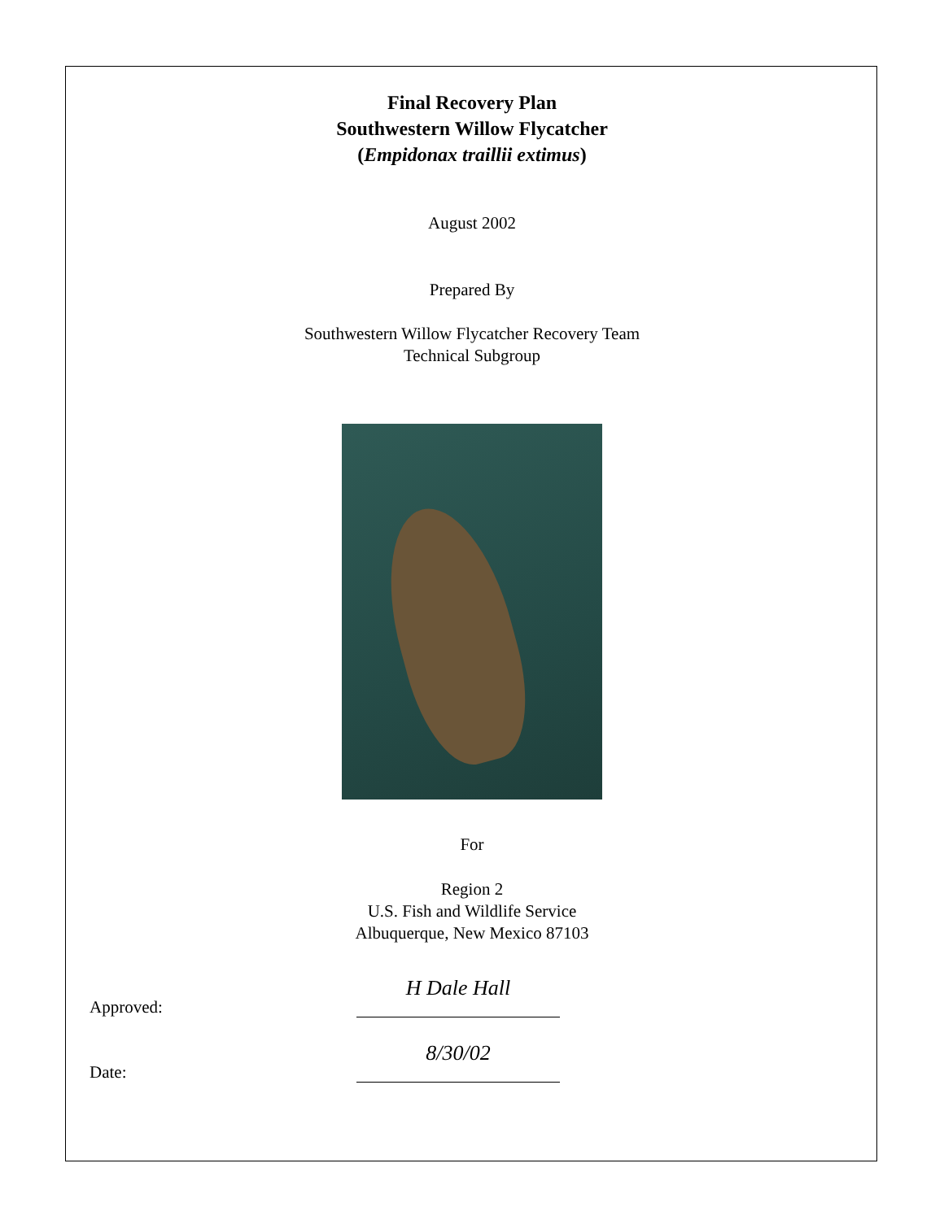Final Recovery Plan
Southwestern Willow Flycatcher
(Empidonax traillii extimus)
August 2002
Prepared By
Southwestern Willow Flycatcher Recovery Team
Technical Subgroup
For
Region 2
U.S. Fish and Wildlife Service
Albuquerque, New Mexico 87103
Approved: H Dale Hall
Date: 8/30/02